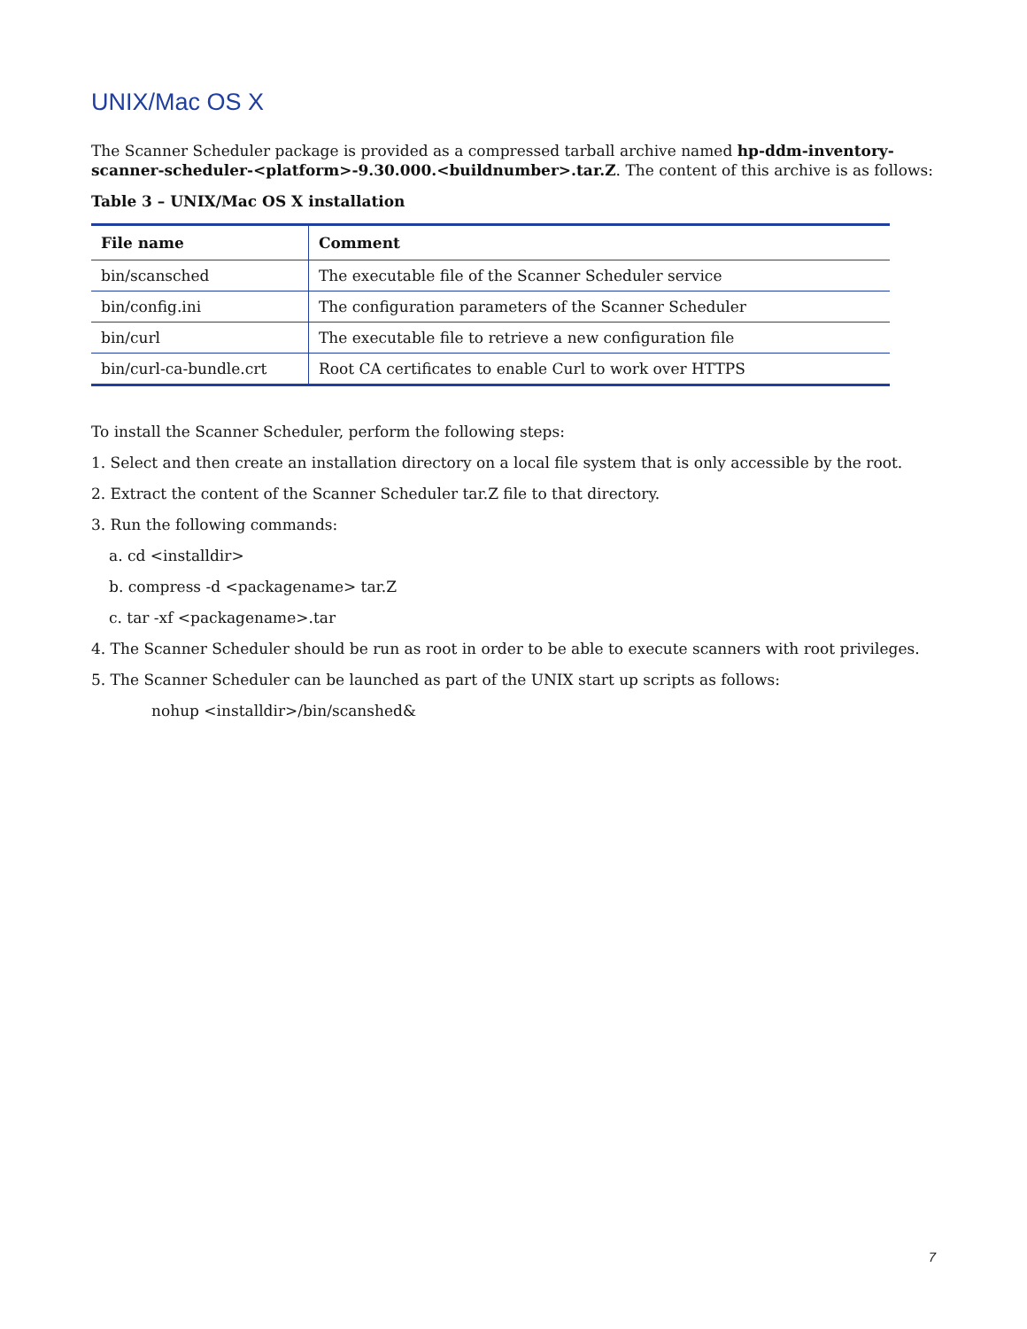UNIX/Mac OS X
The Scanner Scheduler package is provided as a compressed tarball archive named hp-ddm-inventory-scanner-scheduler-<platform>-9.30.000.<buildnumber>.tar.Z. The content of this archive is as follows:
Table 3 – UNIX/Mac OS X installation
| File name | Comment |
| --- | --- |
| bin/scansched | The executable file of the Scanner Scheduler service |
| bin/config.ini | The configuration parameters of the Scanner Scheduler |
| bin/curl | The executable file to retrieve a new configuration file |
| bin/curl-ca-bundle.crt | Root CA certificates to enable Curl to work over HTTPS |
To install the Scanner Scheduler, perform the following steps:
1. Select and then create an installation directory on a local file system that is only accessible by the root.
2. Extract the content of the Scanner Scheduler tar.Z file to that directory.
3. Run the following commands:
a. cd <installdir>
b. compress -d <packagename> tar.Z
c. tar -xf <packagename>.tar
4. The Scanner Scheduler should be run as root in order to be able to execute scanners with root privileges.
5. The Scanner Scheduler can be launched as part of the UNIX start up scripts as follows:
nohup <installdir>/bin/scanshed&
7